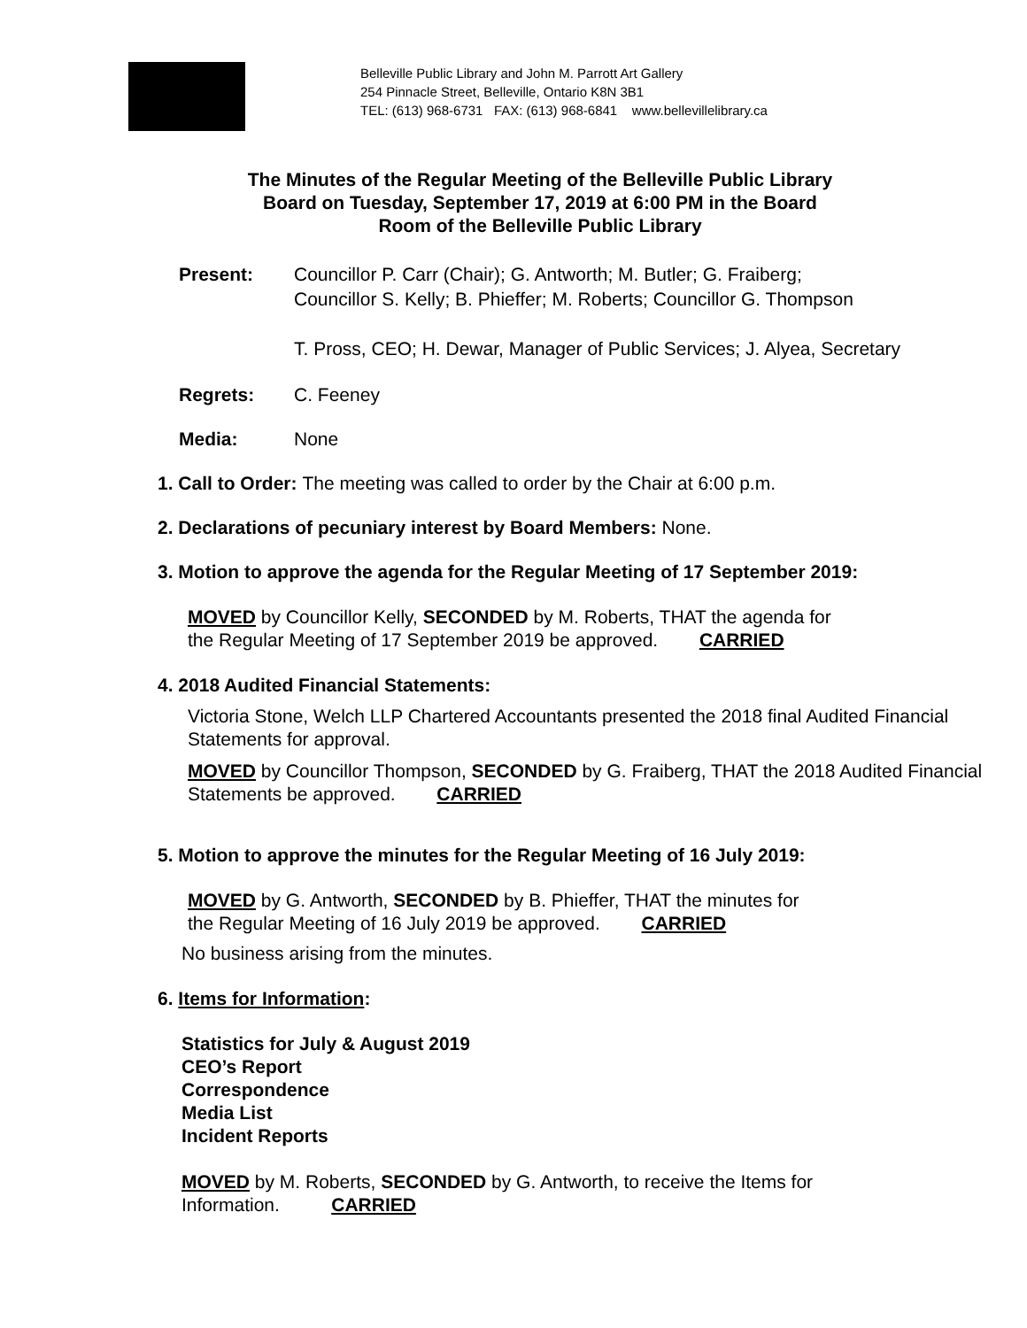Belleville Public Library and John M. Parrott Art Gallery
254 Pinnacle Street, Belleville, Ontario K8N 3B1
TEL: (613) 968-6731 FAX: (613) 968-6841 www.bellevillelibrary.ca
The Minutes of the Regular Meeting of the Belleville Public Library
Board on Tuesday, September 17, 2019 at 6:00 PM in the Board
Room of the Belleville Public Library
Present: Councillor P. Carr (Chair); G. Antworth; M. Butler; G. Fraiberg;
Councillor S. Kelly; B. Phieffer; M. Roberts; Councillor G. Thompson
T. Pross, CEO; H. Dewar, Manager of Public Services; J. Alyea, Secretary
Regrets: C. Feeney
Media: None
1. Call to Order: The meeting was called to order by the Chair at 6:00 p.m.
2. Declarations of pecuniary interest by Board Members: None.
3. Motion to approve the agenda for the Regular Meeting of 17 September 2019:
MOVED by Councillor Kelly, SECONDED by M. Roberts, THAT the agenda for
the Regular Meeting of 17 September 2019 be approved. CARRIED
4. 2018 Audited Financial Statements:
Victoria Stone, Welch LLP Chartered Accountants presented the 2018 final Audited Financial Statements for approval.
MOVED by Councillor Thompson, SECONDED by G. Fraiberg, THAT the 2018 Audited Financial Statements be approved. CARRIED
5. Motion to approve the minutes for the Regular Meeting of 16 July 2019:
MOVED by G. Antworth, SECONDED by B. Phieffer, THAT the minutes for
the Regular Meeting of 16 July 2019 be approved. CARRIED
No business arising from the minutes.
6. Items for Information:
Statistics for July & August 2019
CEO’s Report
Correspondence
Media List
Incident Reports
MOVED by M. Roberts, SECONDED by G. Antworth, to receive the Items for
Information. CARRIED